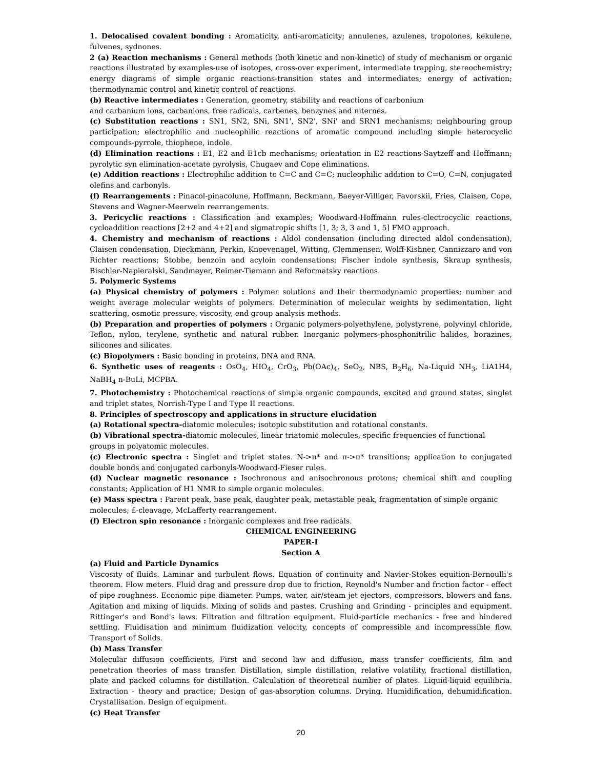1. Delocalised covalent bonding : Aromaticity, anti-aromaticity; annulenes, azulenes, tropolones, kekulene, fulvenes, sydnones.
2 (a) Reaction mechanisms : General methods (both kinetic and non-kinetic) of study of mechanism or organic reactions illustrated by examples-use of isotopes, cross-over experiment, intermediate trapping, stereochemistry; energy diagrams of simple organic reactions-transition states and intermediates; energy of activation; thermodynamic control and kinetic control of reactions.
(b) Reactive intermediates : Generation, geometry, stability and reactions of carbonium
and carbanium ions, carbanions, free radicals, carbenes, benzynes and niternes.
(c) Substitution reactions : SN1, SN2, SNi, SN1', SN2', SNi' and SRN1 mechanisms; neighbouring group participation; electrophilic and nucleophilic reactions of aromatic compound including simple heterocyclic compounds-pyrrole, thiophene, indole.
(d) Elimination reactions : E1, E2 and E1cb mechanisms; orientation in E2 reactions-Saytzeff and Hoffmann; pyrolytic syn elimination-acetate pyrolysis, Chugaev and Cope eliminations.
(e) Addition reactions : Electrophilic addition to C=C and C=C; nucleophilic addition to C=O, C=N, conjugated olefins and carbonyls.
(f) Rearrangements : Pinacol-pinacolune, Hoffmann, Beckmann, Baeyer-Villiger, Favorskii, Fries, Claisen, Cope, Stevens and Wagner-Meerwein rearrangements.
3. Pericyclic reactions : Classification and examples; Woodward-Hoffmann rules-clectrocyclic reactions, cycloaddition reactions [2+2 and 4+2] and sigmatropic shifts [1, 3; 3, 3 and 1, 5] FMO approach.
4. Chemistry and mechanism of reactions : Aldol condensation (including directed aldol condensation), Claisen condensation, Dieckmann, Perkin, Knoevenagel, Witting, Clemmensen, Wolff-Kishner, Cannizzaro and von Richter reactions; Stobbe, benzoin and acyloin condensations; Fischer indole synthesis, Skraup synthesis, Bischler-Napieralski, Sandmeyer, Reimer-Tiemann and Reformatsky reactions.
5. Polymeric Systems
(a) Physical chemistry of polymers : Polymer solutions and their thermodynamic properties; number and weight average molecular weights of polymers. Determination of molecular weights by sedimentation, light scattering, osmotic pressure, viscosity, end group analysis methods.
(b) Preparation and properties of polymers : Organic polymers-polyethylene, polystyrene, polyvinyl chloride, Teflon, nylon, terylene, synthetic and natural rubber. Inorganic polymers-phosphonitrilic halides, borazines, silicones and silicates.
(c) Biopolymers : Basic bonding in proteins, DNA and RNA.
6. Synthetic uses of reagents : OsO<sub>4</sub>, HIO<sub>4</sub>, CrO<sub>3</sub>, Pb(OAc)<sub>4</sub>, SeO<sub>2</sub>, NBS, B<sub>2</sub>H<sub>6</sub>, Na-Liquid NH<sub>3</sub>, LiA1H4, NaBH<sub>4</sub> n-BuLi, MCPBA.
7. Photochemistry : Photochemical reactions of simple organic compounds, excited and ground states, singlet and triplet states, Norrish-Type I and Type II reactions.
8. Principles of spectroscopy and applications in structure elucidation
(a) Rotational spectra-diatomic molecules; isotopic substitution and rotational constants.
(b) Vibrational spectra-diatomic molecules, linear triatomic molecules, specific frequencies of functional
groups in polyatomic molecules.
(c) Electronic spectra : Singlet and triplet states. N->π* and π->π* transitions; application to conjugated double bonds and conjugated carbonyls-Woodward-Fieser rules.
(d) Nuclear magnetic resonance : Isochronous and anisochronous protons; chemical shift and coupling constants; Application of H1 NMR to simple organic molecules.
(e) Mass spectra : Parent peak, base peak, daughter peak, metastable peak, fragmentation of simple organic
molecules; £-cleavage, McLafferty rearrangement.
(f) Electron spin resonance : Inorganic complexes and free radicals.
CHEMICAL ENGINEERING
PAPER-I
Section A
(a) Fluid and Particle Dynamics
Viscosity of fluids. Laminar and turbulent flows. Equation of continuity and Navier-Stokes equition-Bernoulli's theorem. Flow meters. Fluid drag and pressure drop due to friction, Reynold's Number and friction factor - effect of pipe roughness. Economic pipe diameter. Pumps, water, air/steam jet ejectors, compressors, blowers and fans. Agitation and mixing of liquids. Mixing of solids and pastes. Crushing and Grinding - principles and equipment. Rittinger's and Bond's laws. Filtration and filtration equipment. Fluid-particle mechanics - free and hindered settling. Fluidisation and minimum fluidization velocity, concepts of compressible and incompressible flow. Transport of Solids.
(b) Mass Transfer
Molecular diffusion coefficients, First and second law and diffusion, mass transfer coefficients, film and penetration theories of mass transfer. Distillation, simple distillation, relative volatility, fractional distillation, plate and packed columns for distillation. Calculation of theoretical number of plates. Liquid-liquid equilibria. Extraction - theory and practice; Design of gas-absorption columns. Drying. Humidification, dehumidification. Crystallisation. Design of equipment.
(c) Heat Transfer
20